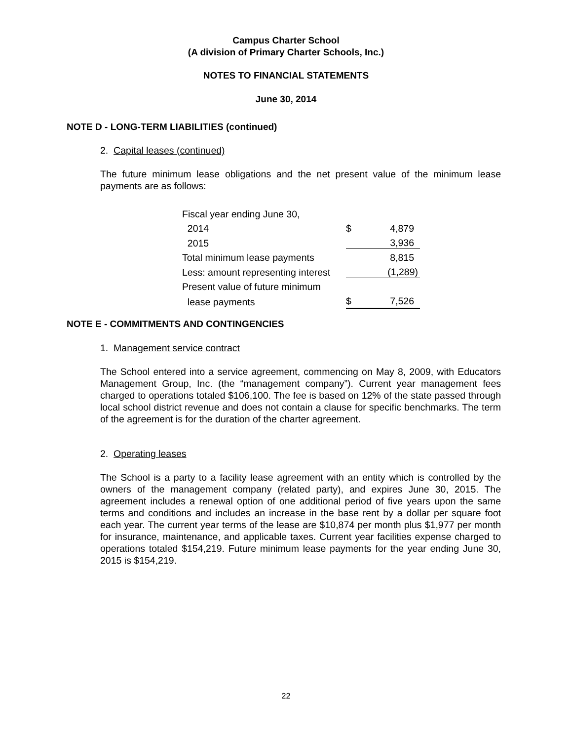Campus Charter School
(A division of Primary Charter Schools, Inc.)
NOTES TO FINANCIAL STATEMENTS
June 30, 2014
NOTE D - LONG-TERM LIABILITIES (continued)
2. Capital leases (continued)
The future minimum lease obligations and the net present value of the minimum lease payments are as follows:
| Fiscal year ending June 30, | | |
| 2014 | $ | 4,879 |
| 2015 | | 3,936 |
| Total minimum lease payments | | 8,815 |
| Less: amount representing interest | | (1,289) |
| Present value of future minimum | | |
| lease payments | $ | 7,526 |
NOTE E - COMMITMENTS AND CONTINGENCIES
1. Management service contract
The School entered into a service agreement, commencing on May 8, 2009, with Educators Management Group, Inc. (the “management company”). Current year management fees charged to operations totaled $106,100. The fee is based on 12% of the state passed through local school district revenue and does not contain a clause for specific benchmarks. The term of the agreement is for the duration of the charter agreement.
2. Operating leases
The School is a party to a facility lease agreement with an entity which is controlled by the owners of the management company (related party), and expires June 30, 2015. The agreement includes a renewal option of one additional period of five years upon the same terms and conditions and includes an increase in the base rent by a dollar per square foot each year. The current year terms of the lease are $10,874 per month plus $1,977 per month for insurance, maintenance, and applicable taxes. Current year facilities expense charged to operations totaled $154,219. Future minimum lease payments for the year ending June 30, 2015 is $154,219.
22